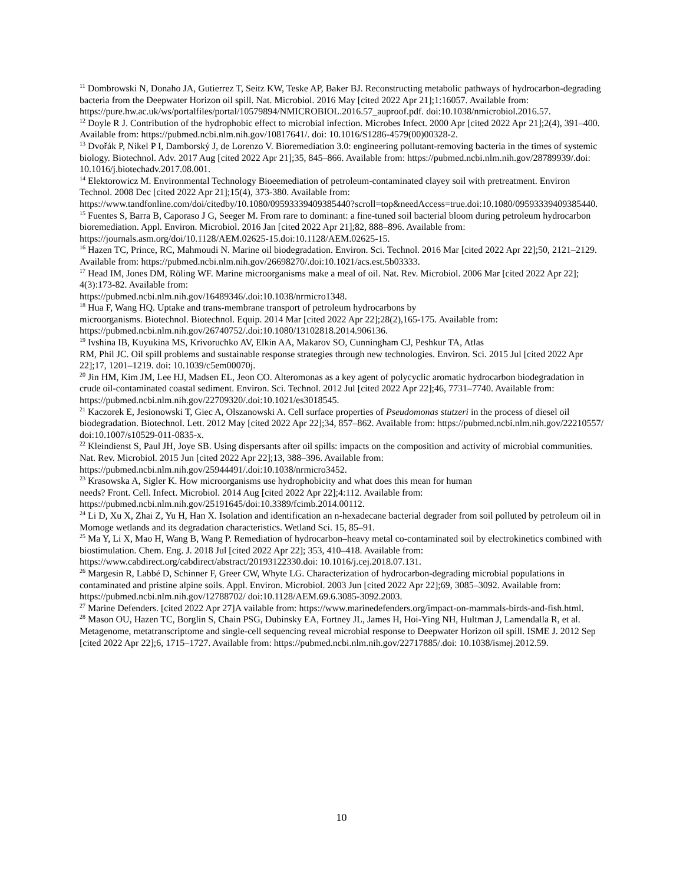<sup>11</sup> Dombrowski N, Donaho JA, Gutierrez T, Seitz KW, Teske AP, Baker BJ. Reconstructing metabolic pathways of hydrocarbon-degrading bacteria from the Deepwater Horizon oil spill. Nat. Microbiol. 2016 May [cited 2022 Apr 21];1:16057. Available from:
https://pure.hw.ac.uk/ws/portalfiles/portal/10579894/NMICROBIOL.2016.57_auproof.pdf. doi:10.1038/nmicrobiol.2016.57.
<sup>12</sup> Doyle R J. Contribution of the hydrophobic effect to microbial infection. Microbes Infect. 2000 Apr [cited 2022 Apr 21];2(4), 391–400. Available from: https://pubmed.ncbi.nlm.nih.gov/10817641/. doi: 10.1016/S1286-4579(00)00328-2.
<sup>13</sup> Dvořák P, Nikel P I, Damborský J, de Lorenzo V. Bioremediation 3.0: engineering pollutant-removing bacteria in the times of systemic biology. Biotechnol. Adv. 2017 Aug [cited 2022 Apr 21];35, 845–866. Available from: https://pubmed.ncbi.nlm.nih.gov/28789939/.doi: 10.1016/j.biotechadv.2017.08.001.
<sup>14</sup> Elektorowicz M. Environmental Technology Bioeemediation of petroleum-contaminated clayey soil with pretreatment. Environ Technol. 2008 Dec [cited 2022 Apr 21];15(4), 373-380. Available from: https://www.tandfonline.com/doi/citedby/10.1080/09593339409385440?scroll=top&needAccess=true.doi:10.1080/09593339409385440.
<sup>15</sup> Fuentes S, Barra B, Caporaso J G, Seeger M. From rare to dominant: a fine-tuned soil bacterial bloom during petroleum hydrocarbon bioremediation. Appl. Environ. Microbiol. 2016 Jan [cited 2022 Apr 21];82, 888–896. Available from: https://journals.asm.org/doi/10.1128/AEM.02625-15.doi:10.1128/AEM.02625-15.
<sup>16</sup> Hazen TC, Prince, RC, Mahmoudi N. Marine oil biodegradation. Environ. Sci. Technol. 2016 Mar [cited 2022 Apr 22];50, 2121–2129. Available from: https://pubmed.ncbi.nlm.nih.gov/26698270/.doi:10.1021/acs.est.5b03333.
<sup>17</sup> Head IM, Jones DM, Röling WF. Marine microorganisms make a meal of oil. Nat. Rev. Microbiol. 2006 Mar [cited 2022 Apr 22]; 4(3):173-82. Available from:
https://pubmed.ncbi.nlm.nih.gov/16489346/.doi:10.1038/nrmicro1348.
<sup>18</sup> Hua F, Wang HQ. Uptake and trans-membrane transport of petroleum hydrocarbons by
microorganisms. Biotechnol. Biotechnol. Equip. 2014 Mar [cited 2022 Apr 22];28(2),165-175. Available from: https://pubmed.ncbi.nlm.nih.gov/26740752/.doi:10.1080/13102818.2014.906136.
<sup>19</sup> Ivshina IB, Kuyukina MS, Krivoruchko AV, Elkin AA, Makarov SO, Cunningham CJ, Peshkur TA, Atlas
RM, Phil JC. Oil spill problems and sustainable response strategies through new technologies. Environ. Sci. 2015 Jul [cited 2022 Apr 22];17, 1201–1219. doi: 10.1039/c5em00070j.
<sup>20</sup> Jin HM, Kim JM, Lee HJ, Madsen EL, Jeon CO. Alteromonas as a key agent of polycyclic aromatic hydrocarbon biodegradation in crude oil-contaminated coastal sediment. Environ. Sci. Technol. 2012 Jul [cited 2022 Apr 22];46, 7731–7740. Available from: https://pubmed.ncbi.nlm.nih.gov/22709320/.doi:10.1021/es3018545.
<sup>21</sup> Kaczorek E, Jesionowski T, Giec A, Olszanowski A. Cell surface properties of Pseudomonas stutzeri in the process of diesel oil biodegradation. Biotechnol. Lett. 2012 May [cited 2022 Apr 22];34, 857–862. Available from: https://pubmed.ncbi.nlm.nih.gov/22210557/ doi:10.1007/s10529-011-0835-x.
<sup>22</sup> Kleindienst S, Paul JH, Joye SB. Using dispersants after oil spills: impacts on the composition and activity of microbial communities. Nat. Rev. Microbiol. 2015 Jun [cited 2022 Apr 22];13, 388–396. Available from: https://pubmed.ncbi.nlm.nih.gov/25944491/.doi:10.1038/nrmicro3452.
<sup>23</sup> Krasowska A, Sigler K. How microorganisms use hydrophobicity and what does this mean for human
needs? Front. Cell. Infect. Microbiol. 2014 Aug [cited 2022 Apr 22];4:112. Available from:
https://pubmed.ncbi.nlm.nih.gov/25191645/doi:10.3389/fcimb.2014.00112.
<sup>24</sup> Li D, Xu X, Zhai Z, Yu H, Han X. Isolation and identification an n-hexadecane bacterial degrader from soil polluted by petroleum oil in Momoge wetlands and its degradation characteristics. Wetland Sci. 15, 85–91.
<sup>25</sup> Ma Y, Li X, Mao H, Wang B, Wang P. Remediation of hydrocarbon–heavy metal co-contaminated soil by electrokinetics combined with biostimulation. Chem. Eng. J. 2018 Jul [cited 2022 Apr 22]; 353, 410–418. Available from: https://www.cabdirect.org/cabdirect/abstract/20193122330.doi: 10.1016/j.cej.2018.07.131.
<sup>26</sup> Margesin R, Labbé D, Schinner F, Greer CW, Whyte LG. Characterization of hydrocarbon-degrading microbial populations in contaminated and pristine alpine soils. Appl. Environ. Microbiol. 2003 Jun [cited 2022 Apr 22];69, 3085–3092. Available from: https://pubmed.ncbi.nlm.nih.gov/12788702/ doi:10.1128/AEM.69.6.3085-3092.2003.
<sup>27</sup> Marine Defenders. [cited 2022 Apr 27]A vailable from: https://www.marinedefenders.org/impact-on-mammals-birds-and-fish.html.
<sup>28</sup> Mason OU, Hazen TC, Borglin S, Chain PSG, Dubinsky EA, Fortney JL, James H, Hoi-Ying NH, Hultman J, Lamendalla R, et al. Metagenome, metatranscriptome and single-cell sequencing reveal microbial response to Deepwater Horizon oil spill. ISME J. 2012 Sep [cited 2022 Apr 22];6, 1715–1727. Available from: https://pubmed.ncbi.nlm.nih.gov/22717885/.doi: 10.1038/ismej.2012.59.
10